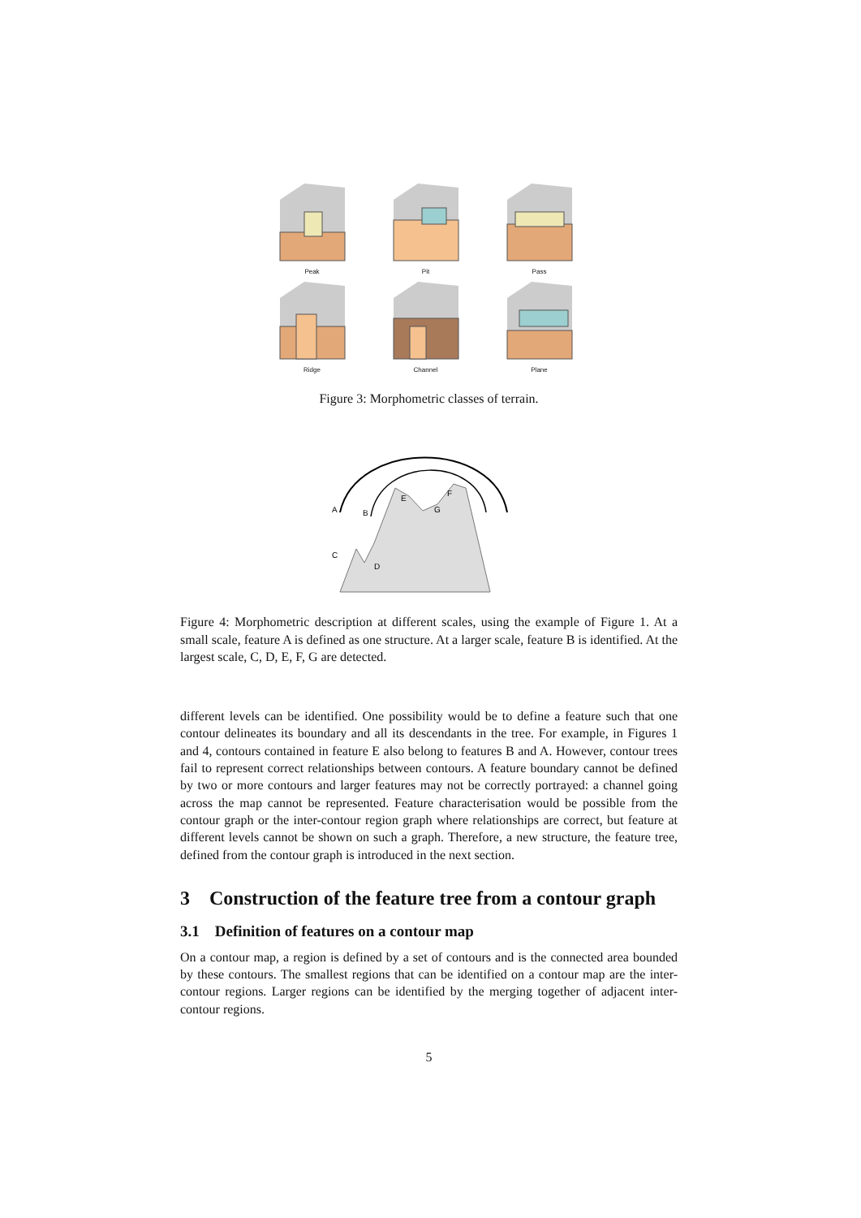Peak
Pit
Pass
Ridge
Channel
Plane
Figure 3: Morphometric classes of terrain.
A
B
E
F
G
C
D
Figure 4: Morphometric description at different scales, using the example of Figure 1. At a small scale, feature A is defined as one structure. At a larger scale, feature B is identified. At the largest scale, C, D, E, F, G are detected.
different levels can be identified. One possibility would be to define a feature such that one contour delineates its boundary and all its descendants in the tree. For example, in Figures 1 and 4, contours contained in feature E also belong to features B and A. However, contour trees fail to represent correct relationships between contours. A feature boundary cannot be defined by two or more contours and larger features may not be correctly portrayed: a channel going across the map cannot be represented. Feature characterisation would be possible from the contour graph or the inter-contour region graph where relationships are correct, but feature at different levels cannot be shown on such a graph. Therefore, a new structure, the feature tree, defined from the contour graph is introduced in the next section.
3 Construction of the feature tree from a contour graph
3.1 Definition of features on a contour map
On a contour map, a region is defined by a set of contours and is the connected area bounded by these contours. The smallest regions that can be identified on a contour map are the inter-contour regions. Larger regions can be identified by the merging together of adjacent inter-contour regions.
5